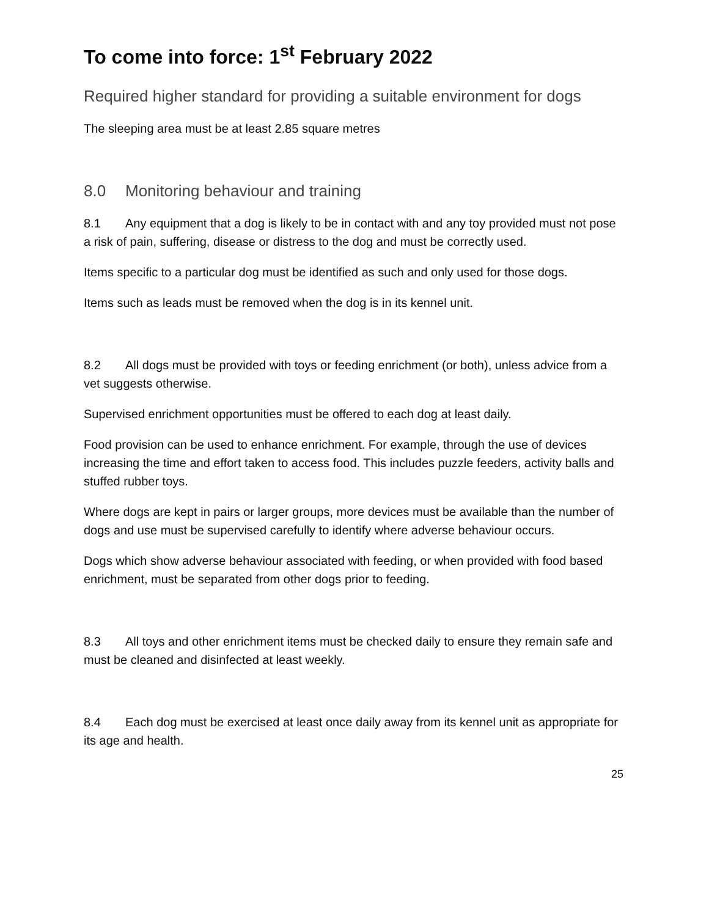To come into force: 1<sup>st</sup> February 2022
Required higher standard for providing a suitable environment for dogs
The sleeping area must be at least 2.85 square metres
8.0 Monitoring behaviour and training
8.1 Any equipment that a dog is likely to be in contact with and any toy provided must not pose a risk of pain, suffering, disease or distress to the dog and must be correctly used.
Items specific to a particular dog must be identified as such and only used for those dogs.
Items such as leads must be removed when the dog is in its kennel unit.
8.2 All dogs must be provided with toys or feeding enrichment (or both), unless advice from a vet suggests otherwise.
Supervised enrichment opportunities must be offered to each dog at least daily.
Food provision can be used to enhance enrichment. For example, through the use of devices increasing the time and effort taken to access food. This includes puzzle feeders, activity balls and stuffed rubber toys.
Where dogs are kept in pairs or larger groups, more devices must be available than the number of dogs and use must be supervised carefully to identify where adverse behaviour occurs.
Dogs which show adverse behaviour associated with feeding, or when provided with food based enrichment, must be separated from other dogs prior to feeding.
8.3 All toys and other enrichment items must be checked daily to ensure they remain safe and must be cleaned and disinfected at least weekly.
8.4 Each dog must be exercised at least once daily away from its kennel unit as appropriate for its age and health.
25